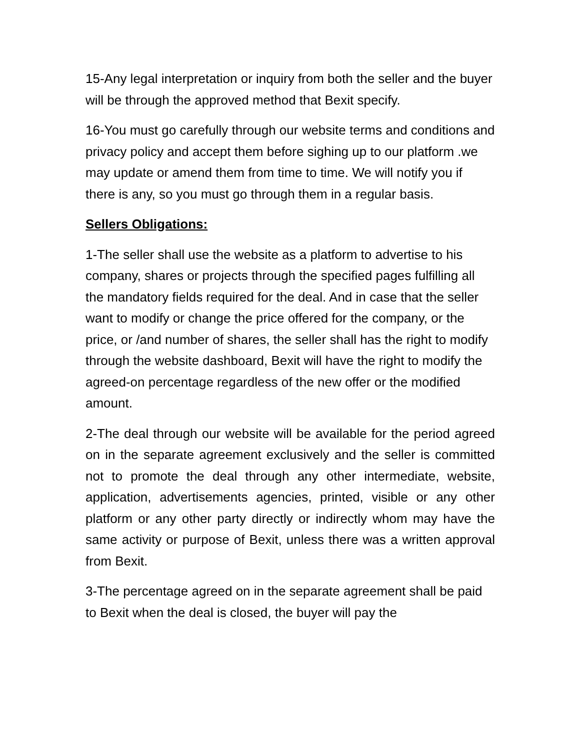15-Any legal interpretation or inquiry from both the seller and the buyer will be through the approved method that Bexit specify.
16-You must go carefully through our website terms and conditions and privacy policy and accept them before sighing up to our platform .we may update or amend them from time to time. We will notify you if there is any, so you must go through them in a regular basis.
Sellers Obligations:
1-The seller shall use the website as a platform to advertise to his company, shares or projects through the specified pages fulfilling all the mandatory fields required for the deal. And in case that the seller want to modify or change the price offered for the company, or the price, or /and number of shares, the seller shall has the right to modify through the website dashboard, Bexit will have the right to modify the agreed-on percentage regardless of the new offer or the modified amount.
2-The deal through our website will be available for the period agreed on in the separate agreement exclusively and the seller is committed not to promote the deal through any other intermediate, website, application, advertisements agencies, printed, visible or any other platform or any other party directly or indirectly whom may have the same activity or purpose of Bexit, unless there was a written approval from Bexit.
3-The percentage agreed on in the separate agreement shall be paid to Bexit when the deal is closed, the buyer will pay the